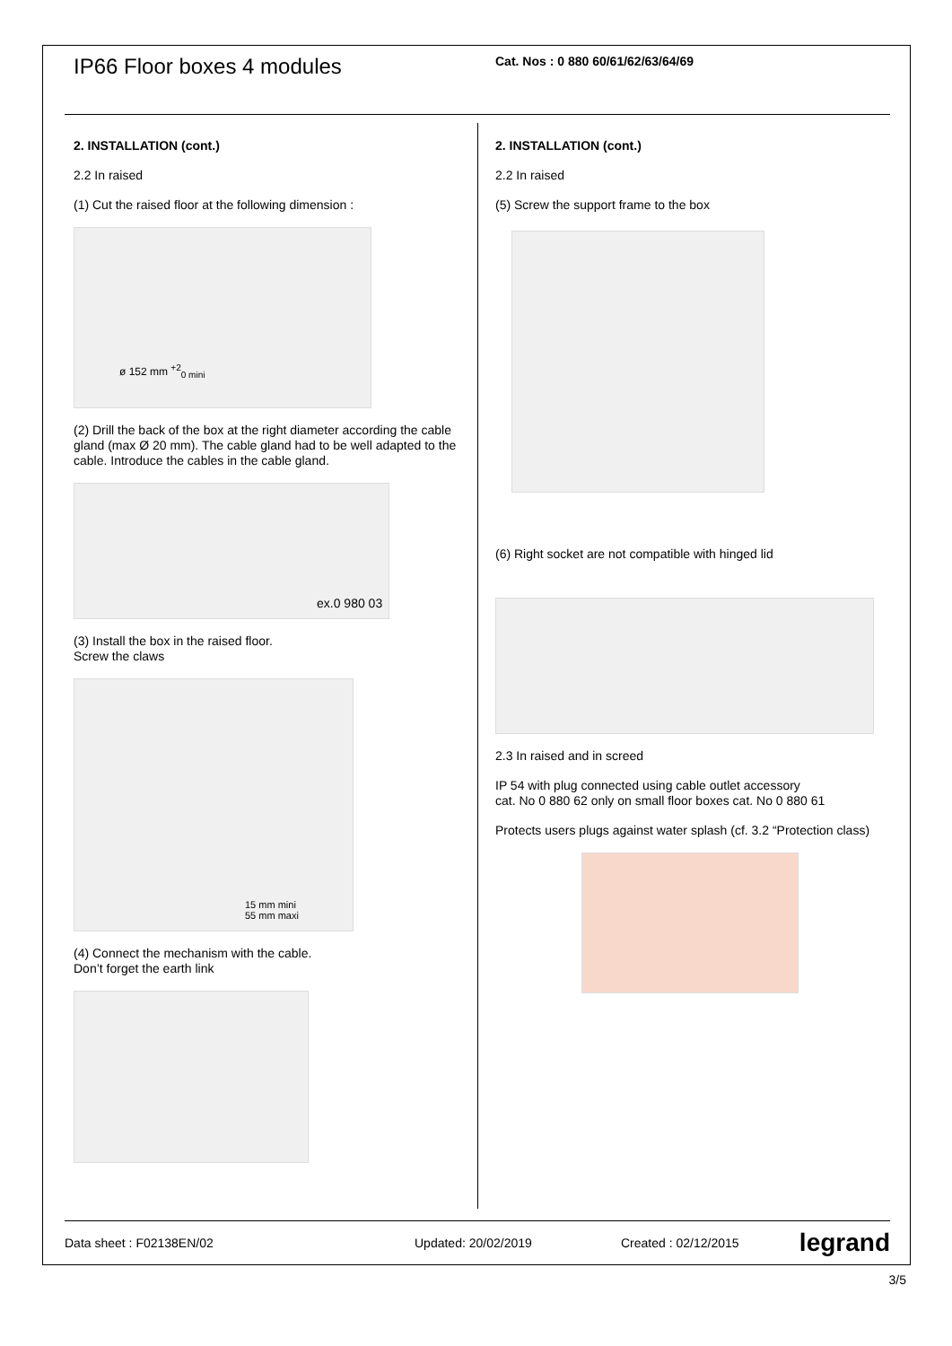IP66 Floor boxes 4 modules
Cat. Nos : 0 880 60/61/62/63/64/69
2. INSTALLATION (cont.)
2.2 In raised
(1) Cut the raised floor at the following dimension :
ø 152 mm <sup>+2</sup><sub>0 mini</sub>
(2) Drill the back of the box at the right diameter according the cable gland (max Ø 20 mm). The cable gland had to be well adapted to the cable. Introduce the cables in the cable gland.
ex.0 980 03
(3) Install the box in the raised floor.
Screw the claws
15 mm mini
55 mm maxi
(4) Connect the mechanism with the cable.
Don’t forget the earth link
2. INSTALLATION (cont.)
2.2 In raised
(5) Screw the support frame to the box
(6) Right socket are not compatible with hinged lid
2.3 In raised and in screed
IP 54 with plug connected using cable outlet accessory
cat. No 0 880 62 only on small floor boxes cat. No 0 880 61
Protects users plugs against water splash (cf. 3.2 “Protection class)
Data sheet : F02138EN/02 Updated: 20/02/2019 Created : 02/12/2015 legrand
3/5